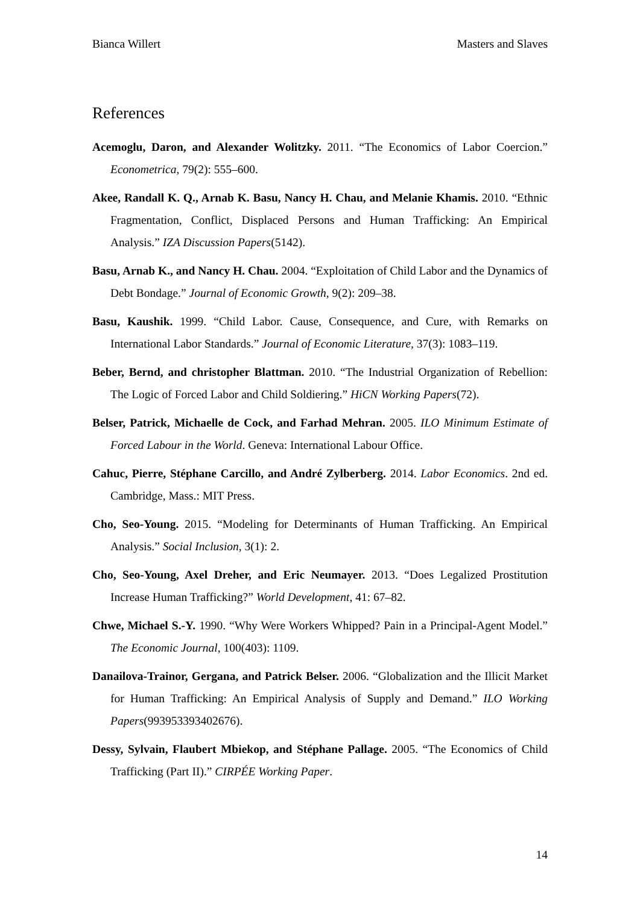Bianca Willert Masters and Slaves
References
Acemoglu, Daron, and Alexander Wolitzky. 2011. “The Economics of Labor Coercion.” Econometrica, 79(2): 555–600.
Akee, Randall K. Q., Arnab K. Basu, Nancy H. Chau, and Melanie Khamis. 2010. “Ethnic Fragmentation, Conflict, Displaced Persons and Human Trafficking: An Empirical Analysis.” IZA Discussion Papers(5142).
Basu, Arnab K., and Nancy H. Chau. 2004. “Exploitation of Child Labor and the Dynamics of Debt Bondage.” Journal of Economic Growth, 9(2): 209–38.
Basu, Kaushik. 1999. “Child Labor. Cause, Consequence, and Cure, with Remarks on International Labor Standards.” Journal of Economic Literature, 37(3): 1083–119.
Beber, Bernd, and christopher Blattman. 2010. “The Industrial Organization of Rebellion: The Logic of Forced Labor and Child Soldiering.” HiCN Working Papers(72).
Belser, Patrick, Michaelle de Cock, and Farhad Mehran. 2005. ILO Minimum Estimate of Forced Labour in the World. Geneva: International Labour Office.
Cahuc, Pierre, Stéphane Carcillo, and André Zylberberg. 2014. Labor Economics. 2nd ed. Cambridge, Mass.: MIT Press.
Cho, Seo-Young. 2015. “Modeling for Determinants of Human Trafficking. An Empirical Analysis.” Social Inclusion, 3(1): 2.
Cho, Seo-Young, Axel Dreher, and Eric Neumayer. 2013. “Does Legalized Prostitution Increase Human Trafficking?” World Development, 41: 67–82.
Chwe, Michael S.-Y. 1990. “Why Were Workers Whipped? Pain in a Principal-Agent Model.” The Economic Journal, 100(403): 1109.
Danailova-Trainor, Gergana, and Patrick Belser. 2006. “Globalization and the Illicit Market for Human Trafficking: An Empirical Analysis of Supply and Demand.” ILO Working Papers(993953393402676).
Dessy, Sylvain, Flaubert Mbiekop, and Stéphane Pallage. 2005. “The Economics of Child Trafficking (Part II).” CIRPÉE Working Paper.
14